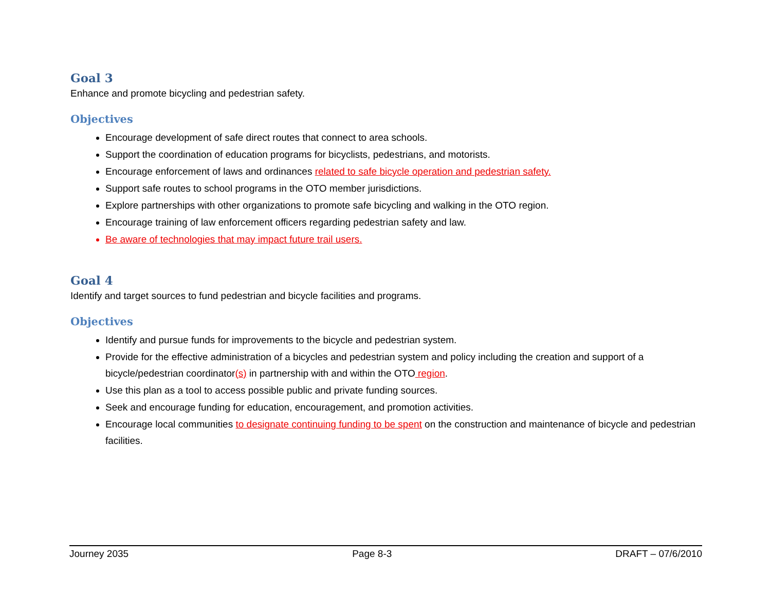Goal 3
Enhance and promote bicycling and pedestrian safety.
Objectives
Encourage development of safe direct routes that connect to area schools.
Support the coordination of education programs for bicyclists, pedestrians, and motorists.
Encourage enforcement of laws and ordinances related to safe bicycle operation and pedestrian safety.
Support safe routes to school programs in the OTO member jurisdictions.
Explore partnerships with other organizations to promote safe bicycling and walking in the OTO region.
Encourage training of law enforcement officers regarding pedestrian safety and law.
Be aware of technologies that may impact future trail users.
Goal 4
Identify and target sources to fund pedestrian and bicycle facilities and programs.
Objectives
Identify and pursue funds for improvements to the bicycle and pedestrian system.
Provide for the effective administration of a bicycles and pedestrian system and policy including the creation and support of a bicycle/pedestrian coordinator(s) in partnership with and within the OTO region.
Use this plan as a tool to access possible public and private funding sources.
Seek and encourage funding for education, encouragement, and promotion activities.
Encourage local communities to designate continuing funding to be spent on the construction and maintenance of bicycle and pedestrian facilities.
Journey 2035 Page 8-3 DRAFT – 07/6/2010